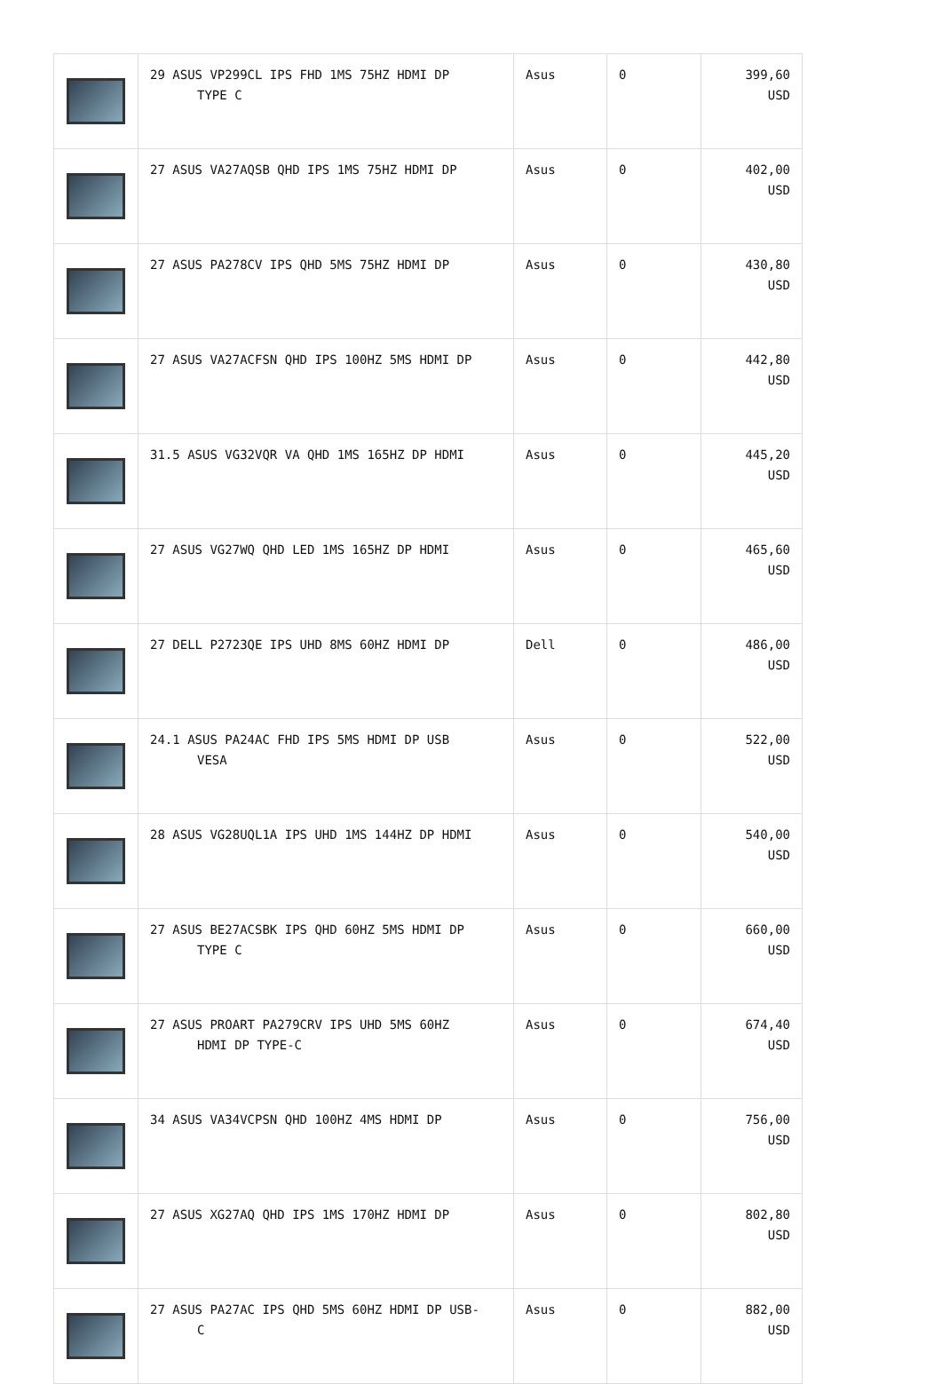| | 29 ASUS VP299CL IPS FHD 1MS 75HZ HDMI DP TYPE C | Asus | 0 | 399,60 USD |
| | 27 ASUS VA27AQSB QHD IPS 1MS 75HZ HDMI DP | Asus | 0 | 402,00 USD |
| | 27 ASUS PA278CV IPS QHD 5MS 75HZ HDMI DP | Asus | 0 | 430,80 USD |
| | 27 ASUS VA27ACFSN QHD IPS 100HZ 5MS HDMI DP | Asus | 0 | 442,80 USD |
| | 31.5 ASUS VG32VQR VA QHD 1MS 165HZ DP HDMI | Asus | 0 | 445,20 USD |
| | 27 ASUS VG27WQ QHD LED 1MS 165HZ DP HDMI | Asus | 0 | 465,60 USD |
| | 27 DELL P2723QE IPS UHD 8MS 60HZ HDMI DP | Dell | 0 | 486,00 USD |
| | 24.1 ASUS PA24AC FHD IPS 5MS HDMI DP USB VESA | Asus | 0 | 522,00 USD |
| | 28 ASUS VG28UQL1A IPS UHD 1MS 144HZ DP HDMI | Asus | 0 | 540,00 USD |
| | 27 ASUS BE27ACSBK IPS QHD 60HZ 5MS HDMI DP TYPE C | Asus | 0 | 660,00 USD |
| | 27 ASUS PROART PA279CRV IPS UHD 5MS 60HZ HDMI DP TYPE-C | Asus | 0 | 674,40 USD |
| | 34 ASUS VA34VCPSN QHD 100HZ 4MS HDMI DP | Asus | 0 | 756,00 USD |
| | 27 ASUS XG27AQ QHD IPS 1MS 170HZ HDMI DP | Asus | 0 | 802,80 USD |
| | 27 ASUS PA27AC IPS QHD 5MS 60HZ HDMI DP USB- C | Asus | 0 | 882,00 USD |